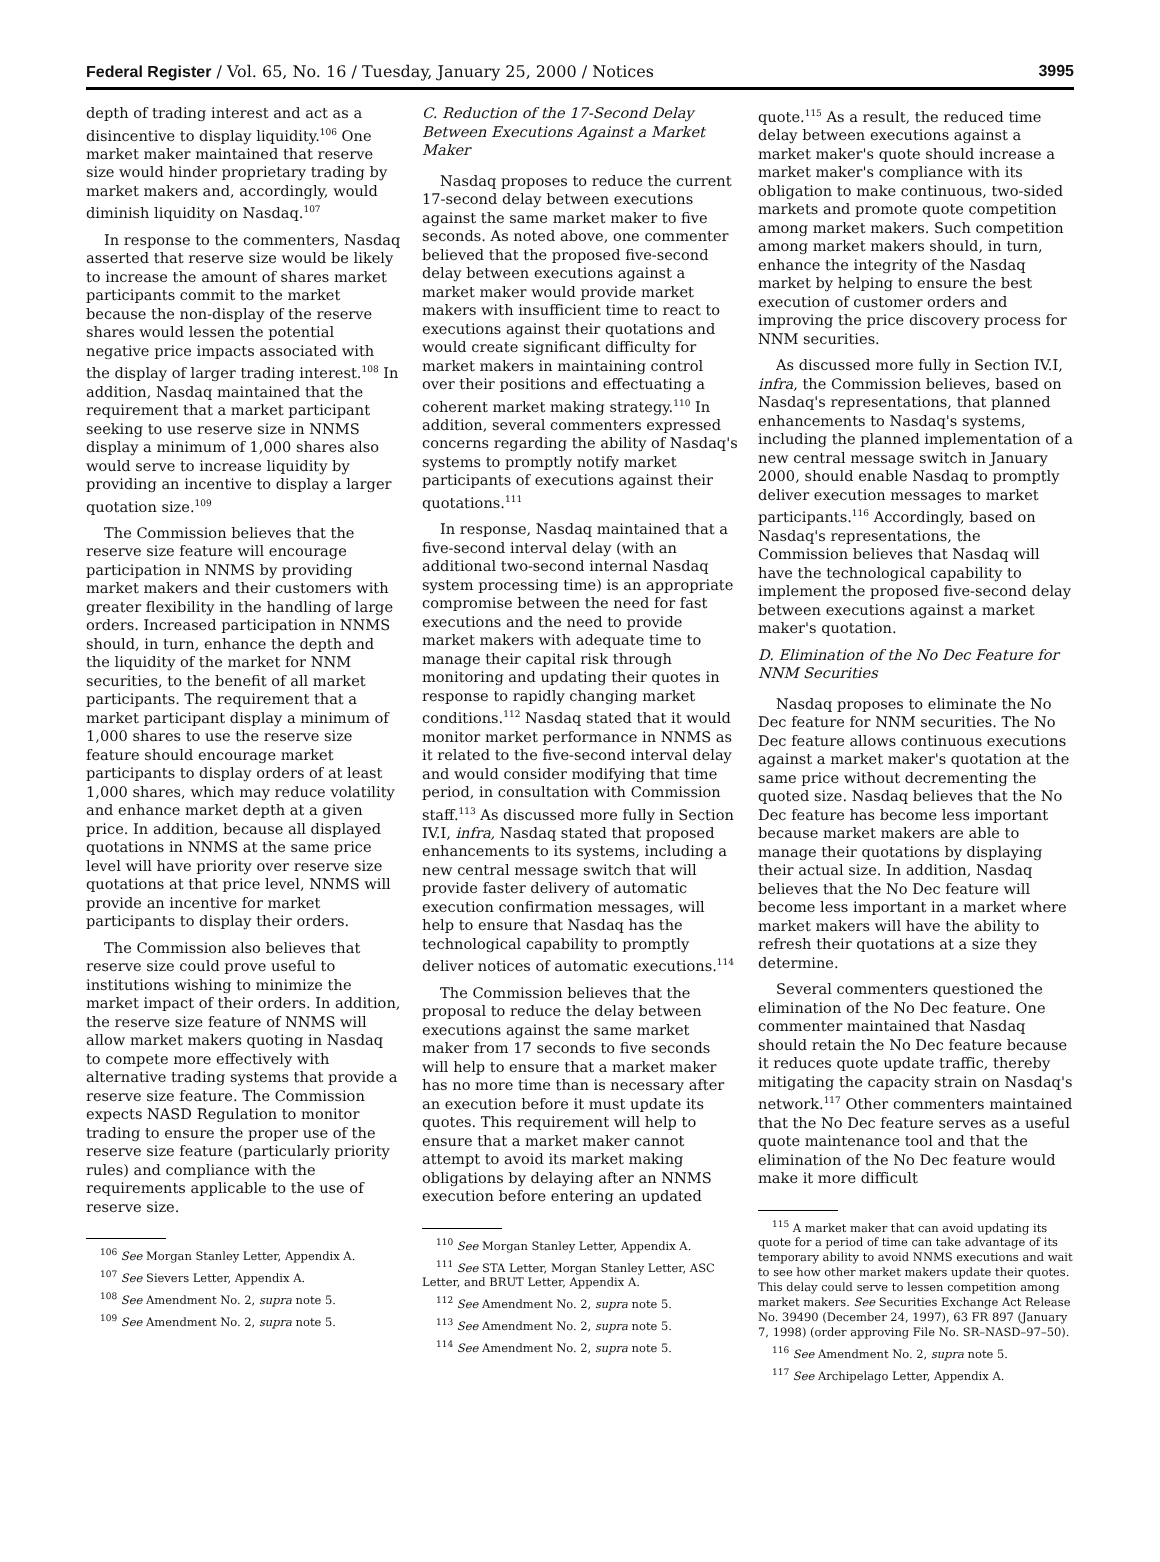Federal Register / Vol. 65, No. 16 / Tuesday, January 25, 2000 / Notices 3995
depth of trading interest and act as a disincentive to display liquidity.<sup>106</sup> One market maker maintained that reserve size would hinder proprietary trading by market makers and, accordingly, would diminish liquidity on Nasdaq.<sup>107</sup>
In response to the commenters, Nasdaq asserted that reserve size would be likely to increase the amount of shares market participants commit to the market because the non-display of the reserve shares would lessen the potential negative price impacts associated with the display of larger trading interest.<sup>108</sup> In addition, Nasdaq maintained that the requirement that a market participant seeking to use reserve size in NNMS display a minimum of 1,000 shares also would serve to increase liquidity by providing an incentive to display a larger quotation size.<sup>109</sup>
The Commission believes that the reserve size feature will encourage participation in NNMS by providing market makers and their customers with greater flexibility in the handling of large orders. Increased participation in NNMS should, in turn, enhance the depth and the liquidity of the market for NNM securities, to the benefit of all market participants. The requirement that a market participant display a minimum of 1,000 shares to use the reserve size feature should encourage market participants to display orders of at least 1,000 shares, which may reduce volatility and enhance market depth at a given price. In addition, because all displayed quotations in NNMS at the same price level will have priority over reserve size quotations at that price level, NNMS will provide an incentive for market participants to display their orders.
The Commission also believes that reserve size could prove useful to institutions wishing to minimize the market impact of their orders. In addition, the reserve size feature of NNMS will allow market makers quoting in Nasdaq to compete more effectively with alternative trading systems that provide a reserve size feature. The Commission expects NASD Regulation to monitor trading to ensure the proper use of the reserve size feature (particularly priority rules) and compliance with the requirements applicable to the use of reserve size.
<sup>106</sup> See Morgan Stanley Letter, Appendix A.
<sup>107</sup> See Sievers Letter, Appendix A.
<sup>108</sup> See Amendment No. 2, supra note 5.
<sup>109</sup> See Amendment No. 2, supra note 5.
C. Reduction of the 17-Second Delay Between Executions Against a Market Maker
Nasdaq proposes to reduce the current 17-second delay between executions against the same market maker to five seconds. As noted above, one commenter believed that the proposed five-second delay between executions against a market maker would provide market makers with insufficient time to react to executions against their quotations and would create significant difficulty for market makers in maintaining control over their positions and effectuating a coherent market making strategy.<sup>110</sup> In addition, several commenters expressed concerns regarding the ability of Nasdaq's systems to promptly notify market participants of executions against their quotations.<sup>111</sup>
In response, Nasdaq maintained that a five-second interval delay (with an additional two-second internal Nasdaq system processing time) is an appropriate compromise between the need for fast executions and the need to provide market makers with adequate time to manage their capital risk through monitoring and updating their quotes in response to rapidly changing market conditions.<sup>112</sup> Nasdaq stated that it would monitor market performance in NNMS as it related to the five-second interval delay and would consider modifying that time period, in consultation with Commission staff.<sup>113</sup> As discussed more fully in Section IV.I, infra, Nasdaq stated that proposed enhancements to its systems, including a new central message switch that will provide faster delivery of automatic execution confirmation messages, will help to ensure that Nasdaq has the technological capability to promptly deliver notices of automatic executions.<sup>114</sup>
The Commission believes that the proposal to reduce the delay between executions against the same market maker from 17 seconds to five seconds will help to ensure that a market maker has no more time than is necessary after an execution before it must update its quotes. This requirement will help to ensure that a market maker cannot attempt to avoid its market making obligations by delaying after an NNMS execution before entering an updated
<sup>110</sup> See Morgan Stanley Letter, Appendix A.
<sup>111</sup> See STA Letter, Morgan Stanley Letter, ASC Letter, and BRUT Letter, Appendix A.
<sup>112</sup> See Amendment No. 2, supra note 5.
<sup>113</sup> See Amendment No. 2, supra note 5.
<sup>114</sup> See Amendment No. 2, supra note 5.
quote.<sup>115</sup> As a result, the reduced time delay between executions against a market maker's quote should increase a market maker's compliance with its obligation to make continuous, two-sided markets and promote quote competition among market makers. Such competition among market makers should, in turn, enhance the integrity of the Nasdaq market by helping to ensure the best execution of customer orders and improving the price discovery process for NNM securities.
As discussed more fully in Section IV.I, infra, the Commission believes, based on Nasdaq's representations, that planned enhancements to Nasdaq's systems, including the planned implementation of a new central message switch in January 2000, should enable Nasdaq to promptly deliver execution messages to market participants.<sup>116</sup> Accordingly, based on Nasdaq's representations, the Commission believes that Nasdaq will have the technological capability to implement the proposed five-second delay between executions against a market maker's quotation.
D. Elimination of the No Dec Feature for NNM Securities
Nasdaq proposes to eliminate the No Dec feature for NNM securities. The No Dec feature allows continuous executions against a market maker's quotation at the same price without decrementing the quoted size. Nasdaq believes that the No Dec feature has become less important because market makers are able to manage their quotations by displaying their actual size. In addition, Nasdaq believes that the No Dec feature will become less important in a market where market makers will have the ability to refresh their quotations at a size they determine.
Several commenters questioned the elimination of the No Dec feature. One commenter maintained that Nasdaq should retain the No Dec feature because it reduces quote update traffic, thereby mitigating the capacity strain on Nasdaq's network.<sup>117</sup> Other commenters maintained that the No Dec feature serves as a useful quote maintenance tool and that the elimination of the No Dec feature would make it more difficult
<sup>115</sup> A market maker that can avoid updating its quote for a period of time can take advantage of its temporary ability to avoid NNMS executions and wait to see how other market makers update their quotes. This delay could serve to lessen competition among market makers. See Securities Exchange Act Release No. 39490 (December 24, 1997), 63 FR 897 (January 7, 1998) (order approving File No. SR–NASD–97–50).
<sup>116</sup> See Amendment No. 2, supra note 5.
<sup>117</sup> See Archipelago Letter, Appendix A.